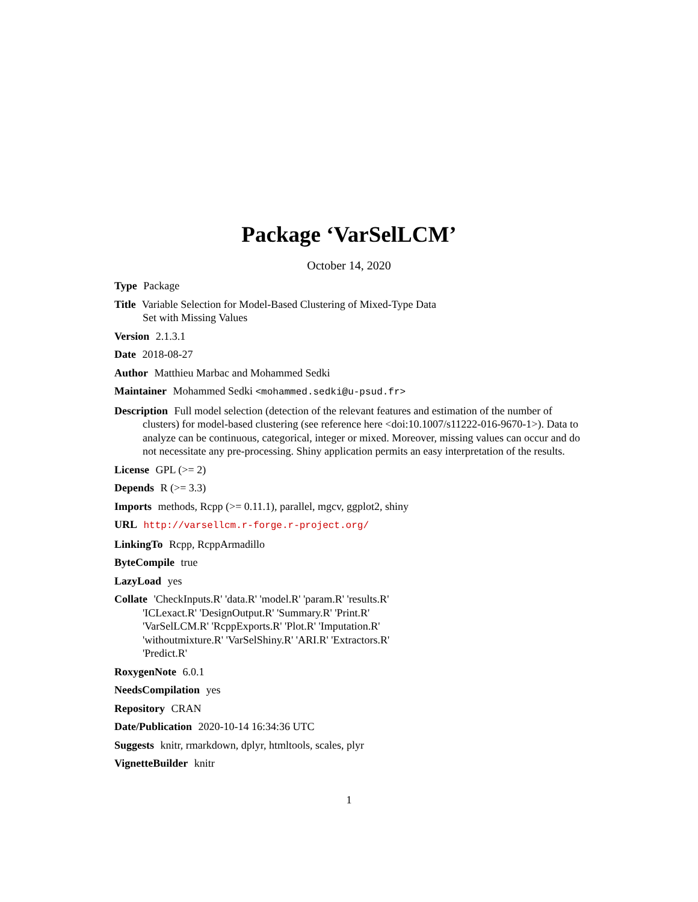Package ‘VarSelLCM’
October 14, 2020
Type Package
Title Variable Selection for Model-Based Clustering of Mixed-Type Data
Set with Missing Values
Version 2.1.3.1
Date 2018-08-27
Author Matthieu Marbac and Mohammed Sedki
Maintainer Mohammed Sedki <mohammed.sedki@u-psud.fr>
Description Full model selection (detection of the relevant features and estimation of the number of clusters) for model-based clustering (see reference here <doi:10.1007/s11222-016-9670-1>). Data to analyze can be continuous, categorical, integer or mixed. Moreover, missing values can occur and do not necessitate any pre-processing. Shiny application permits an easy interpretation of the results.
License GPL (>= 2)
Depends R (>= 3.3)
Imports methods, Rcpp (>= 0.11.1), parallel, mgcv, ggplot2, shiny
URL http://varsellcm.r-forge.r-project.org/
LinkingTo Rcpp, RcppArmadillo
ByteCompile true
LazyLoad yes
Collate 'CheckInputs.R' 'data.R' 'model.R' 'param.R' 'results.R'
'ICLexact.R' 'DesignOutput.R' 'Summary.R' 'Print.R'
'VarSelLCM.R' 'RcppExports.R' 'Plot.R' 'Imputation.R'
'withoutmixture.R' 'VarSelShiny.R' 'ARI.R' 'Extractors.R'
'Predict.R'
RoxygenNote 6.0.1
NeedsCompilation yes
Repository CRAN
Date/Publication 2020-10-14 16:34:36 UTC
Suggests knitr, rmarkdown, dplyr, htmltools, scales, plyr
VignetteBuilder knitr
1